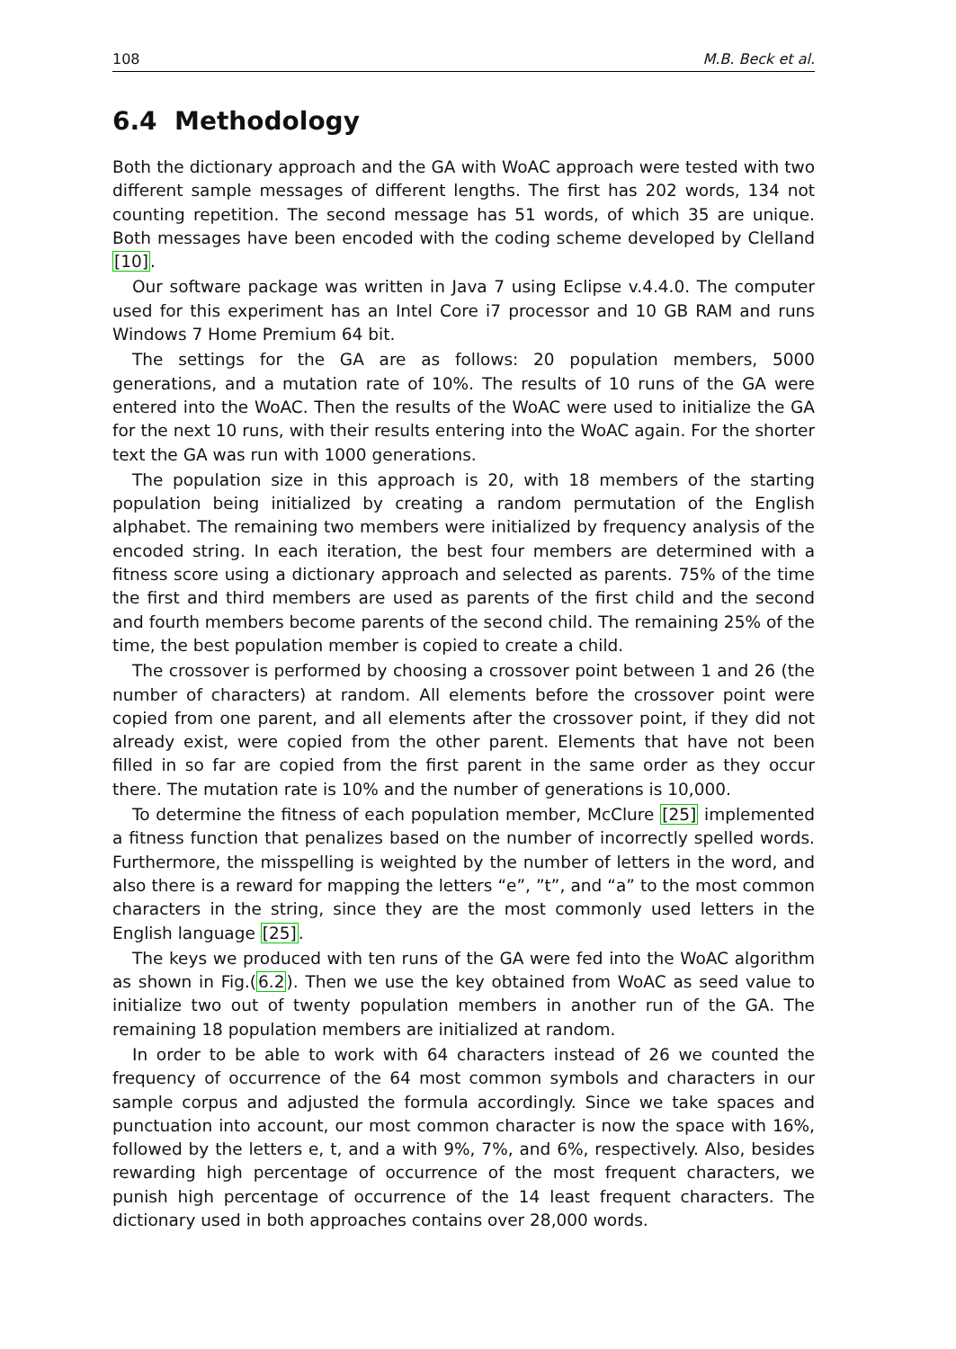108 M.B. Beck et al.
6.4 Methodology
Both the dictionary approach and the GA with WoAC approach were tested with two different sample messages of different lengths. The first has 202 words, 134 not counting repetition. The second message has 51 words, of which 35 are unique. Both messages have been encoded with the coding scheme developed by Clelland [10].
Our software package was written in Java 7 using Eclipse v.4.4.0. The computer used for this experiment has an Intel Core i7 processor and 10 GB RAM and runs Windows 7 Home Premium 64 bit.
The settings for the GA are as follows: 20 population members, 5000 generations, and a mutation rate of 10%. The results of 10 runs of the GA were entered into the WoAC. Then the results of the WoAC were used to initialize the GA for the next 10 runs, with their results entering into the WoAC again. For the shorter text the GA was run with 1000 generations.
The population size in this approach is 20, with 18 members of the starting population being initialized by creating a random permutation of the English alphabet. The remaining two members were initialized by frequency analysis of the encoded string. In each iteration, the best four members are determined with a fitness score using a dictionary approach and selected as parents. 75% of the time the first and third members are used as parents of the first child and the second and fourth members become parents of the second child. The remaining 25% of the time, the best population member is copied to create a child.
The crossover is performed by choosing a crossover point between 1 and 26 (the number of characters) at random. All elements before the crossover point were copied from one parent, and all elements after the crossover point, if they did not already exist, were copied from the other parent. Elements that have not been filled in so far are copied from the first parent in the same order as they occur there. The mutation rate is 10% and the number of generations is 10,000.
To determine the fitness of each population member, McClure [25] implemented a fitness function that penalizes based on the number of incorrectly spelled words. Furthermore, the misspelling is weighted by the number of letters in the word, and also there is a reward for mapping the letters “e”, ”t”, and “a” to the most common characters in the string, since they are the most commonly used letters in the English language [25].
The keys we produced with ten runs of the GA were fed into the WoAC algorithm as shown in Fig.(6.2). Then we use the key obtained from WoAC as seed value to initialize two out of twenty population members in another run of the GA. The remaining 18 population members are initialized at random.
In order to be able to work with 64 characters instead of 26 we counted the frequency of occurrence of the 64 most common symbols and characters in our sample corpus and adjusted the formula accordingly. Since we take spaces and punctuation into account, our most common character is now the space with 16%, followed by the letters e, t, and a with 9%, 7%, and 6%, respectively. Also, besides rewarding high percentage of occurrence of the most frequent characters, we punish high percentage of occurrence of the 14 least frequent characters. The dictionary used in both approaches contains over 28,000 words.